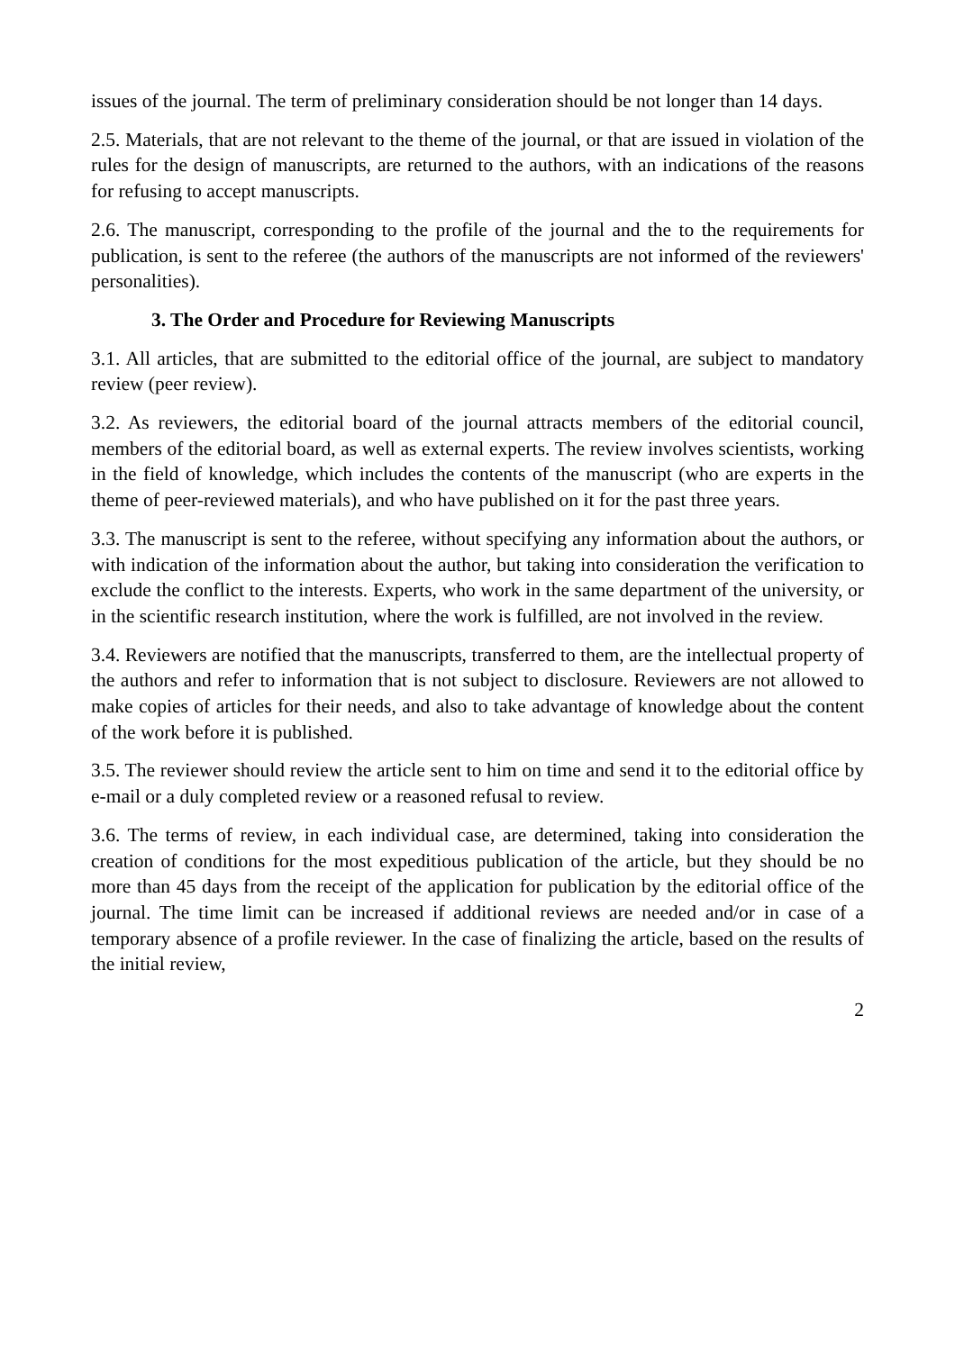issues of the journal. The term of preliminary consideration should be not longer than 14 days.
2.5. Materials, that are not relevant to the theme of the journal, or that are issued in violation of the rules for the design of manuscripts, are returned to the authors, with an indications of the reasons for refusing to accept manuscripts.
2.6. The manuscript, corresponding to the profile of the journal and the to the requirements for publication, is sent to the referee (the authors of the manuscripts are not informed of the reviewers' personalities).
3. The Order and Procedure for Reviewing Manuscripts
3.1. All articles, that are submitted to the editorial office of the journal, are subject to mandatory review (peer review).
3.2. As reviewers, the editorial board of the journal attracts members of the editorial council, members of the editorial board, as well as external experts. The review involves scientists, working in the field of knowledge, which includes the contents of the manuscript (who are experts in the theme of peer-reviewed materials), and who have published on it for the past three years.
3.3. The manuscript is sent to the referee, without specifying any information about the authors, or with indication of the information about the author, but taking into consideration the verification to exclude the conflict to the interests. Experts, who work in the same department of the university, or in the scientific research institution, where the work is fulfilled, are not involved in the review.
3.4. Reviewers are notified that the manuscripts, transferred to them, are the intellectual property of the authors and refer to information that is not subject to disclosure. Reviewers are not allowed to make copies of articles for their needs, and also to take advantage of knowledge about the content of the work before it is published.
3.5. The reviewer should review the article sent to him on time and send it to the editorial office by e-mail or a duly completed review or a reasoned refusal to review.
3.6. The terms of review, in each individual case, are determined, taking into consideration the creation of conditions for the most expeditious publication of the article, but they should be no more than 45 days from the receipt of the application for publication by the editorial office of the journal. The time limit can be increased if additional reviews are needed and/or in case of a temporary absence of a profile reviewer. In the case of finalizing the article, based on the results of the initial review,
2